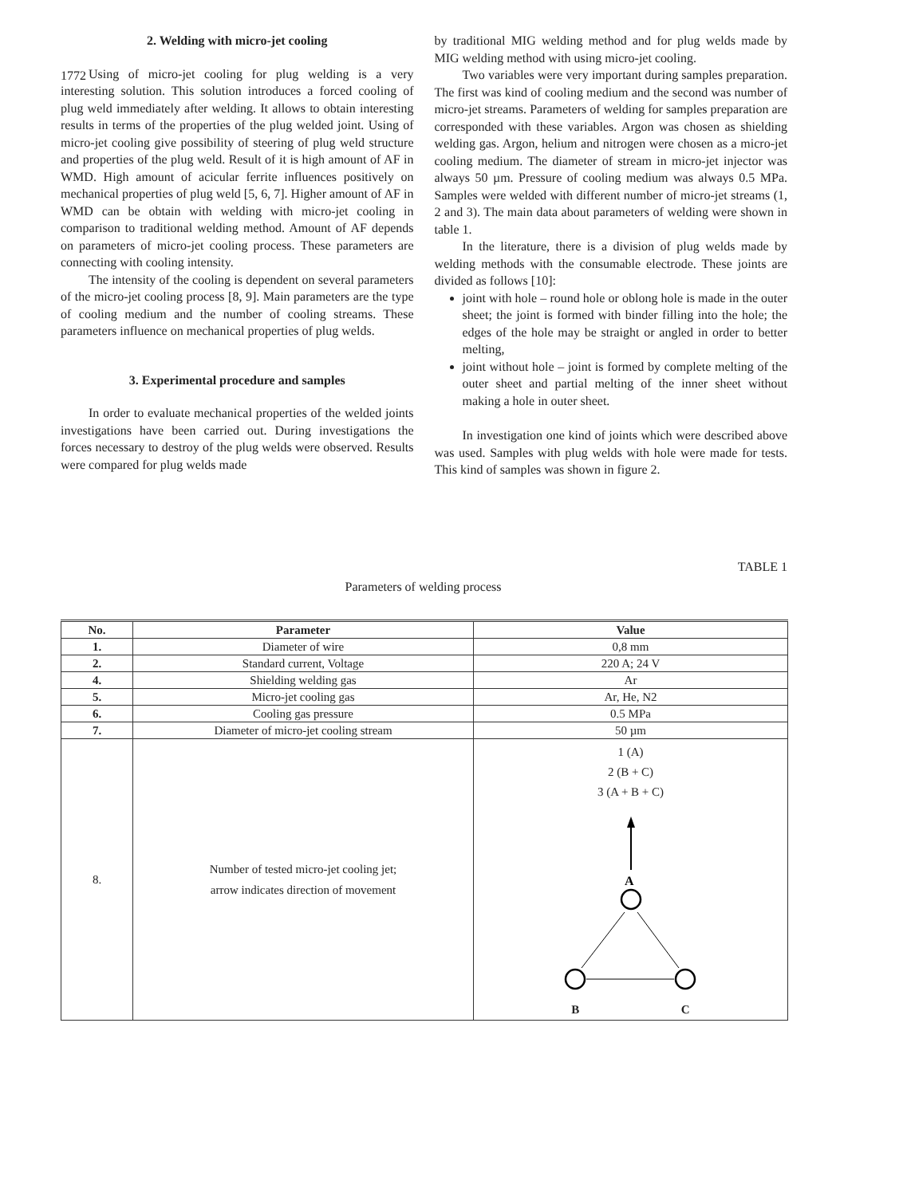1772
2. Welding with micro-jet cooling
Using of micro-jet cooling for plug welding is a very interesting solution. This solution introduces a forced cooling of plug weld immediately after welding. It allows to obtain interesting results in terms of the properties of the plug welded joint. Using of micro-jet cooling give possibility of steering of plug weld structure and properties of the plug weld. Result of it is high amount of AF in WMD. High amount of acicular ferrite influences positively on mechanical properties of plug weld [5, 6, 7]. Higher amount of AF in WMD can be obtain with welding with micro-jet cooling in comparison to traditional welding method. Amount of AF depends on parameters of micro-jet cooling process. These parameters are connecting with cooling intensity.
The intensity of the cooling is dependent on several parameters of the micro-jet cooling process [8, 9]. Main parameters are the type of cooling medium and the number of cooling streams. These parameters influence on mechanical properties of plug welds.
3. Experimental procedure and samples
In order to evaluate mechanical properties of the welded joints investigations have been carried out. During investigations the forces necessary to destroy of the plug welds were observed. Results were compared for plug welds made
by traditional MIG welding method and for plug welds made by MIG welding method with using micro-jet cooling.
Two variables were very important during samples preparation. The first was kind of cooling medium and the second was number of micro-jet streams. Parameters of welding for samples preparation are corresponded with these variables. Argon was chosen as shielding welding gas. Argon, helium and nitrogen were chosen as a micro-jet cooling medium. The diameter of stream in micro-jet injector was always 50 µm. Pressure of cooling medium was always 0.5 MPa. Samples were welded with different number of micro-jet streams (1, 2 and 3). The main data about parameters of welding were shown in table 1.
In the literature, there is a division of plug welds made by welding methods with the consumable electrode. These joints are divided as follows [10]:
joint with hole – round hole or oblong hole is made in the outer sheet; the joint is formed with binder filling into the hole; the edges of the hole may be straight or angled in order to better melting,
joint without hole – joint is formed by complete melting of the outer sheet and partial melting of the inner sheet without making a hole in outer sheet.
In investigation one kind of joints which were described above was used. Samples with plug welds with hole were made for tests. This kind of samples was shown in figure 2.
TABLE 1
Parameters of welding process
| No. | Parameter | Value |
| --- | --- | --- |
| 1. | Diameter of wire | 0,8 mm |
| 2. | Standard current, Voltage | 220 A; 24 V |
| 4. | Shielding welding gas | Ar |
| 5. | Micro-jet cooling gas | Ar, He, N2 |
| 6. | Cooling gas pressure | 0.5 MPa |
| 7. | Diameter of micro-jet cooling stream | 50 µm |
| 8. | Number of tested micro-jet cooling jet; arrow indicates direction of movement | 1 (A) 2 (B + C) 3 (A + B + C) A B C |